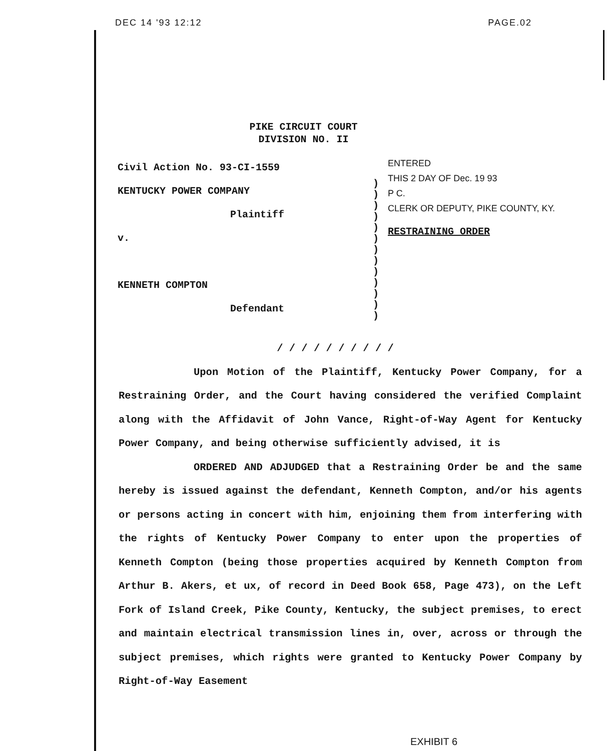DEC 14 '93 12:12 PAGE.02
PIKE CIRCUIT COURT
DIVISION NO. II
Civil Action No. 93-CI-1559
KENTUCKY POWER COMPANY
Plaintiff
v.
KENNETH COMPTON
Defendant
)
)
)
)
)
)
)
)
)
)
)
)
)
ENTERED
THIS 2 DAY OF Dec. 19 93
P C.
CLERK OR DEPUTY, PIKE COUNTY, KY.
RESTRAINING ORDER
/ / / / / / / / / /
Upon Motion of the Plaintiff, Kentucky Power Company, for a Restraining Order, and the Court having considered the verified Complaint along with the Affidavit of John Vance, Right-of-Way Agent for Kentucky Power Company, and being otherwise sufficiently advised, it is
ORDERED AND ADJUDGED that a Restraining Order be and the same hereby is issued against the defendant, Kenneth Compton, and/or his agents or persons acting in concert with him, enjoining them from interfering with the rights of Kentucky Power Company to enter upon the properties of Kenneth Compton (being those properties acquired by Kenneth Compton from Arthur B. Akers, et ux, of record in Deed Book 658, Page 473), on the Left Fork of Island Creek, Pike County, Kentucky, the subject premises, to erect and maintain electrical transmission lines in, over, across or through the subject premises, which rights were granted to Kentucky Power Company by Right-of-Way Easement
EXHIBIT 6